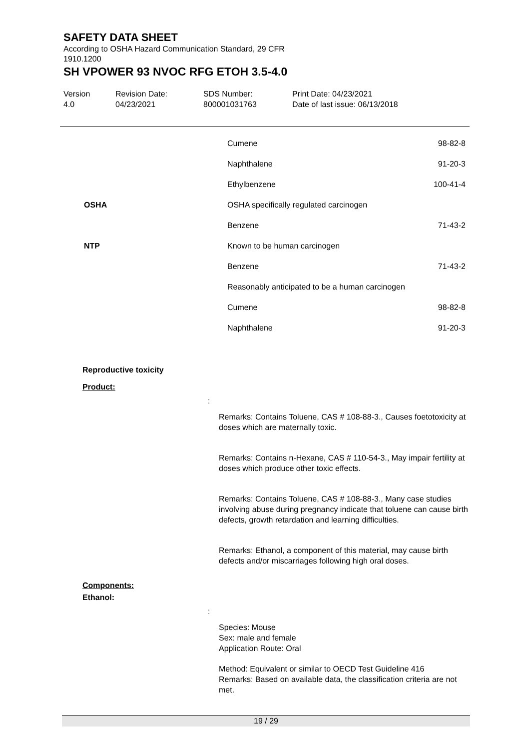SAFETY DATA SHEET
According to OSHA Hazard Communication Standard, 29 CFR 1910.1200
SH VPOWER 93 NVOC RFG ETOH 3.5-4.0
Version
4.0
Revision Date:
04/23/2021
SDS Number:
800001031763
Print Date: 04/23/2021
Date of last issue: 06/13/2018
| | Cumene | 98-82-8 |
| | Naphthalene | 91-20-3 |
| | Ethylbenzene | 100-41-4 |
| OSHA | OSHA specifically regulated carcinogen | |
| | Benzene | 71-43-2 |
| NTP | Known to be human carcinogen | |
| | Benzene | 71-43-2 |
| | Reasonably anticipated to be a human carcinogen | |
| | Cumene | 98-82-8 |
| | Naphthalene | 91-20-3 |
Reproductive toxicity
Product:
:
Remarks: Contains Toluene, CAS # 108-88-3., Causes foetotoxicity at doses which are maternally toxic.
Remarks: Contains n-Hexane, CAS # 110-54-3., May impair fertility at doses which produce other toxic effects.
Remarks: Contains Toluene, CAS # 108-88-3., Many case studies involving abuse during pregnancy indicate that toluene can cause birth defects, growth retardation and learning difficulties.
Remarks: Ethanol, a component of this material, may cause birth defects and/or miscarriages following high oral doses.
Components:
Ethanol:
:
Species: Mouse
Sex: male and female
Application Route: Oral
Method: Equivalent or similar to OECD Test Guideline 416
Remarks: Based on available data, the classification criteria are not met.
19 / 29